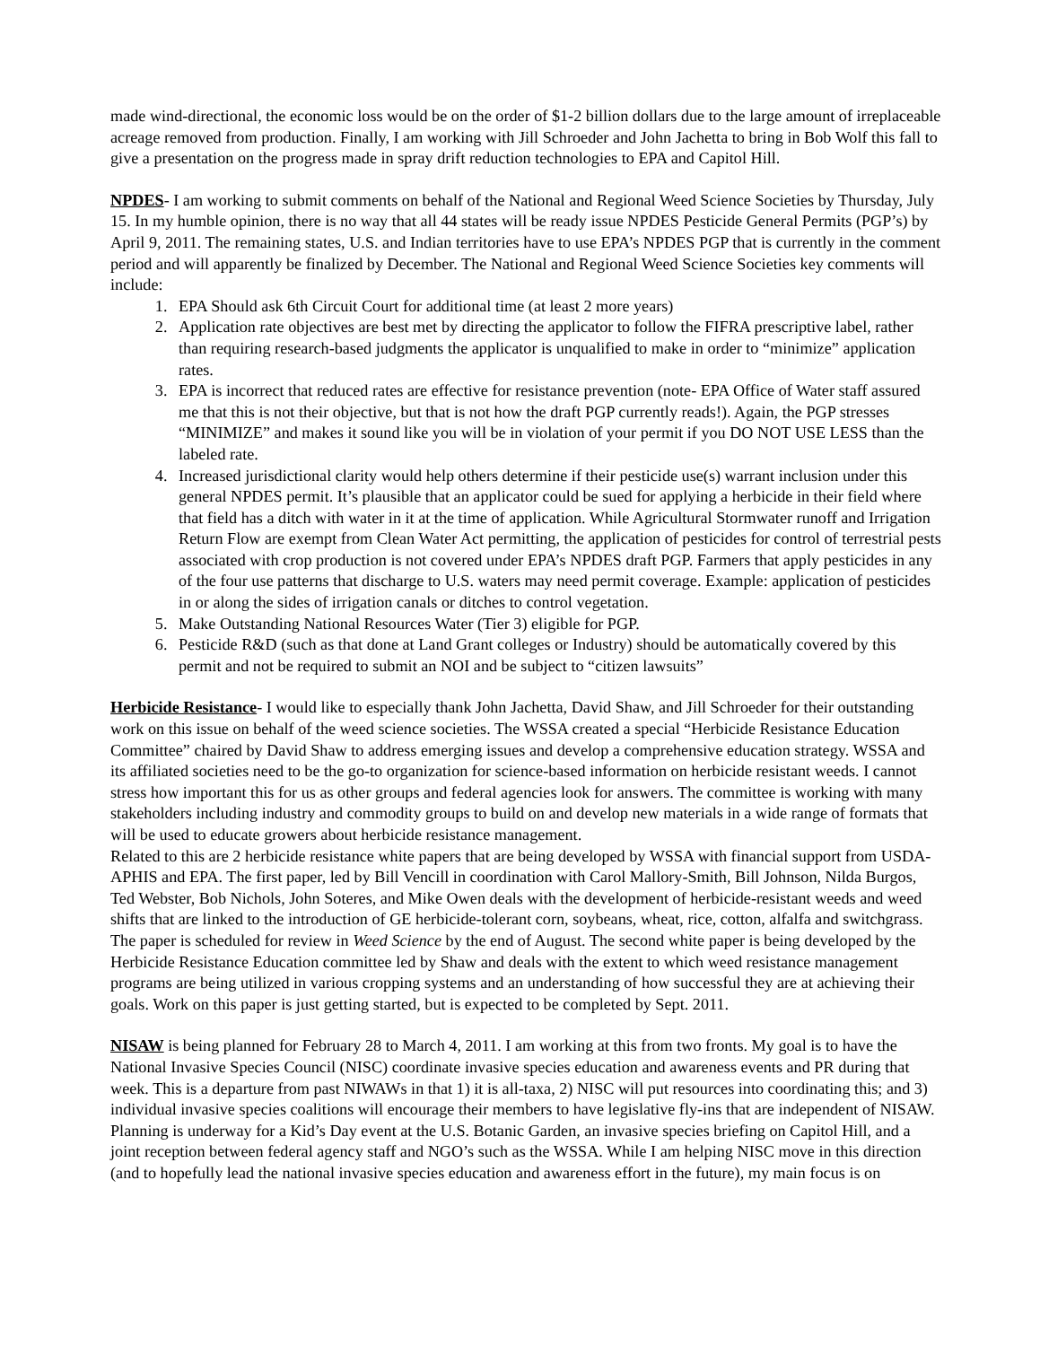made wind-directional, the economic loss would be on the order of $1-2 billion dollars due to the large amount of irreplaceable acreage removed from production. Finally, I am working with Jill Schroeder and John Jachetta to bring in Bob Wolf this fall to give a presentation on the progress made in spray drift reduction technologies to EPA and Capitol Hill.
NPDES- I am working to submit comments on behalf of the National and Regional Weed Science Societies by Thursday, July 15. In my humble opinion, there is no way that all 44 states will be ready issue NPDES Pesticide General Permits (PGP’s) by April 9, 2011. The remaining states, U.S. and Indian territories have to use EPA’s NPDES PGP that is currently in the comment period and will apparently be finalized by December. The National and Regional Weed Science Societies key comments will include:
1. EPA Should ask 6th Circuit Court for additional time (at least 2 more years)
2. Application rate objectives are best met by directing the applicator to follow the FIFRA prescriptive label, rather than requiring research-based judgments the applicator is unqualified to make in order to “minimize” application rates.
3. EPA is incorrect that reduced rates are effective for resistance prevention (note- EPA Office of Water staff assured me that this is not their objective, but that is not how the draft PGP currently reads!). Again, the PGP stresses “MINIMIZE” and makes it sound like you will be in violation of your permit if you DO NOT USE LESS than the labeled rate.
4. Increased jurisdictional clarity would help others determine if their pesticide use(s) warrant inclusion under this general NPDES permit. It’s plausible that an applicator could be sued for applying a herbicide in their field where that field has a ditch with water in it at the time of application. While Agricultural Stormwater runoff and Irrigation Return Flow are exempt from Clean Water Act permitting, the application of pesticides for control of terrestrial pests associated with crop production is not covered under EPA’s NPDES draft PGP. Farmers that apply pesticides in any of the four use patterns that discharge to U.S. waters may need permit coverage. Example: application of pesticides in or along the sides of irrigation canals or ditches to control vegetation.
5. Make Outstanding National Resources Water (Tier 3) eligible for PGP.
6. Pesticide R&D (such as that done at Land Grant colleges or Industry) should be automatically covered by this permit and not be required to submit an NOI and be subject to “citizen lawsuits”
Herbicide Resistance- I would like to especially thank John Jachetta, David Shaw, and Jill Schroeder for their outstanding work on this issue on behalf of the weed science societies. The WSSA created a special “Herbicide Resistance Education Committee” chaired by David Shaw to address emerging issues and develop a comprehensive education strategy. WSSA and its affiliated societies need to be the go-to organization for science-based information on herbicide resistant weeds. I cannot stress how important this for us as other groups and federal agencies look for answers. The committee is working with many stakeholders including industry and commodity groups to build on and develop new materials in a wide range of formats that will be used to educate growers about herbicide resistance management.
Related to this are 2 herbicide resistance white papers that are being developed by WSSA with financial support from USDA-APHIS and EPA. The first paper, led by Bill Vencill in coordination with Carol Mallory-Smith, Bill Johnson, Nilda Burgos, Ted Webster, Bob Nichols, John Soteres, and Mike Owen deals with the development of herbicide-resistant weeds and weed shifts that are linked to the introduction of GE herbicide-tolerant corn, soybeans, wheat, rice, cotton, alfalfa and switchgrass. The paper is scheduled for review in Weed Science by the end of August. The second white paper is being developed by the Herbicide Resistance Education committee led by Shaw and deals with the extent to which weed resistance management programs are being utilized in various cropping systems and an understanding of how successful they are at achieving their goals. Work on this paper is just getting started, but is expected to be completed by Sept. 2011.
NISAW is being planned for February 28 to March 4, 2011. I am working at this from two fronts. My goal is to have the National Invasive Species Council (NISC) coordinate invasive species education and awareness events and PR during that week. This is a departure from past NIWAWs in that 1) it is all-taxa, 2) NISC will put resources into coordinating this; and 3) individual invasive species coalitions will encourage their members to have legislative fly-ins that are independent of NISAW. Planning is underway for a Kid’s Day event at the U.S. Botanic Garden, an invasive species briefing on Capitol Hill, and a joint reception between federal agency staff and NGO’s such as the WSSA. While I am helping NISC move in this direction (and to hopefully lead the national invasive species education and awareness effort in the future), my main focus is on